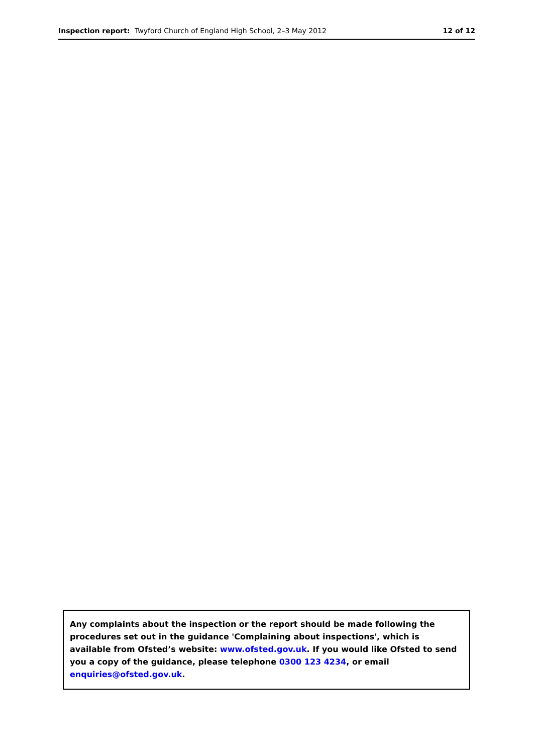Inspection report: Twyford Church of England High School, 2–3 May 2012 12 of 12
Any complaints about the inspection or the report should be made following the procedures set out in the guidance 'Complaining about inspections', which is available from Ofsted’s website: www.ofsted.gov.uk. If you would like Ofsted to send you a copy of the guidance, please telephone 0300 123 4234, or email enquiries@ofsted.gov.uk.